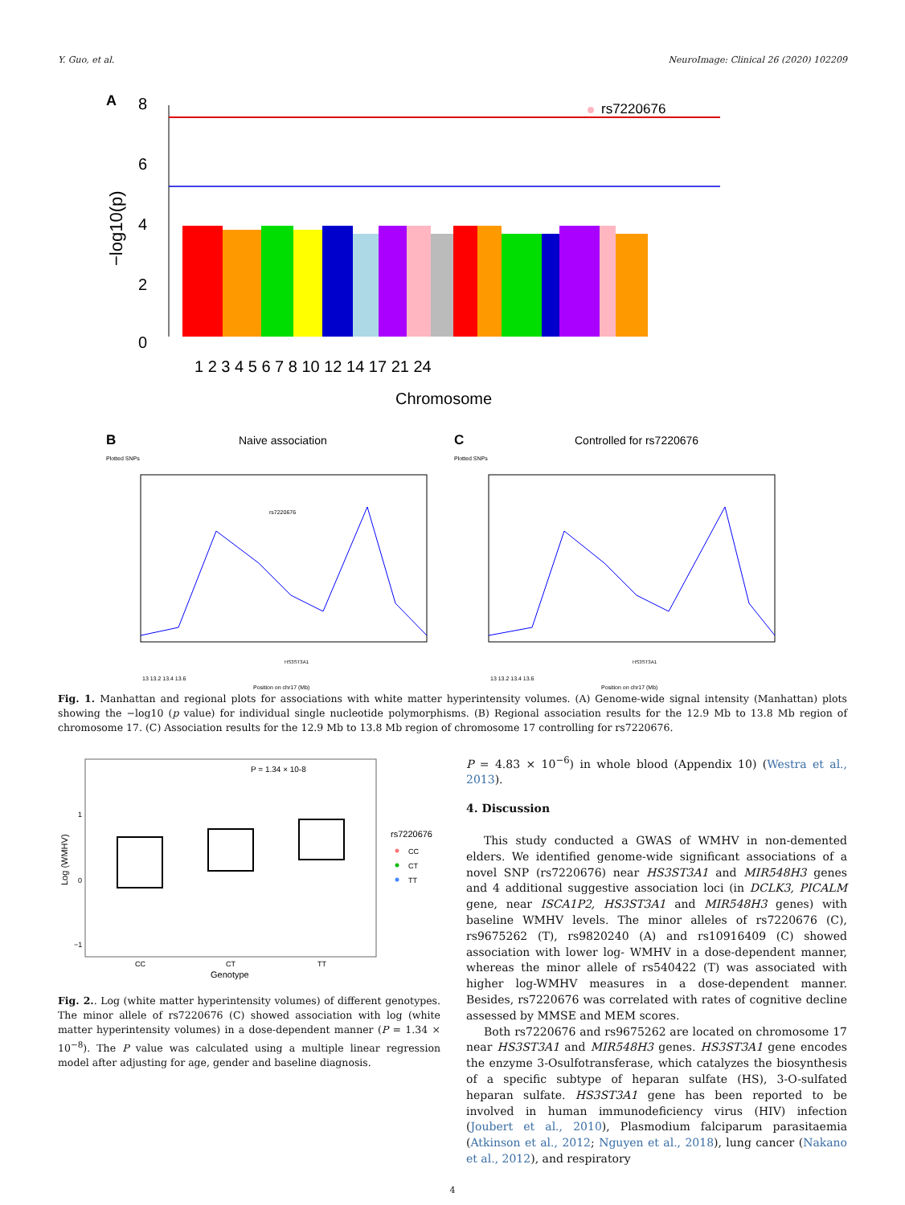Y. Guo, et al. NeuroImage: Clinical 26 (2020) 102209
A
8
6
4
2
0
−log10(p)
rs7220676
1 2 3 4 5 6 7 8 10 12 14 17 21 24
Chromosome
B
Naive association
C
Controlled for rs7220676
Plotted SNPs
Plotted SNPs
rs7220676
HS3ST3A1
HS3ST3A1
13 13.2 13.4 13.6
13 13.2 13.4 13.6
Position on chr17 (Mb)
Position on chr17 (Mb)
Fig. 1. Manhattan and regional plots for associations with white matter hyperintensity volumes. (A) Genome-wide signal intensity (Manhattan) plots showing the −log10 (p value) for individual single nucleotide polymorphisms. (B) Regional association results for the 12.9 Mb to 13.8 Mb region of chromosome 17. (C) Association results for the 12.9 Mb to 13.8 Mb region of chromosome 17 controlling for rs7220676.
P = 1.34 × 10-8
1
0
−1
Log (WMHV)
CC
CT
TT
Genotype
rs7220676
CC
CT
TT
Fig. 2.. Log (white matter hyperintensity volumes) of different genotypes. The minor allele of rs7220676 (C) showed association with log (white matter hyperintensity volumes) in a dose-dependent manner (P = 1.34 × 10<sup>−8</sup>). The P value was calculated using a multiple linear regression model after adjusting for age, gender and baseline diagnosis.
P = 4.83 × 10<sup>−6</sup>) in whole blood (Appendix 10) (Westra et al., 2013).
4. Discussion
This study conducted a GWAS of WMHV in non-demented elders. We identified genome-wide significant associations of a novel SNP (rs7220676) near HS3ST3A1 and MIR548H3 genes and 4 additional suggestive association loci (in DCLK3, PICALM gene, near ISCA1P2, HS3ST3A1 and MIR548H3 genes) with baseline WMHV levels. The minor alleles of rs7220676 (C), rs9675262 (T), rs9820240 (A) and rs10916409 (C) showed association with lower log- WMHV in a dose-dependent manner, whereas the minor allele of rs540422 (T) was associated with higher log-WMHV measures in a dose-dependent manner. Besides, rs7220676 was correlated with rates of cognitive decline assessed by MMSE and MEM scores.
Both rs7220676 and rs9675262 are located on chromosome 17 near HS3ST3A1 and MIR548H3 genes. HS3ST3A1 gene encodes the enzyme 3-Osulfotransferase, which catalyzes the biosynthesis of a specific subtype of heparan sulfate (HS), 3-O-sulfated heparan sulfate. HS3ST3A1 gene has been reported to be involved in human immunodeficiency virus (HIV) infection (Joubert et al., 2010), Plasmodium falciparum parasitaemia (Atkinson et al., 2012; Nguyen et al., 2018), lung cancer (Nakano et al., 2012), and respiratory
4